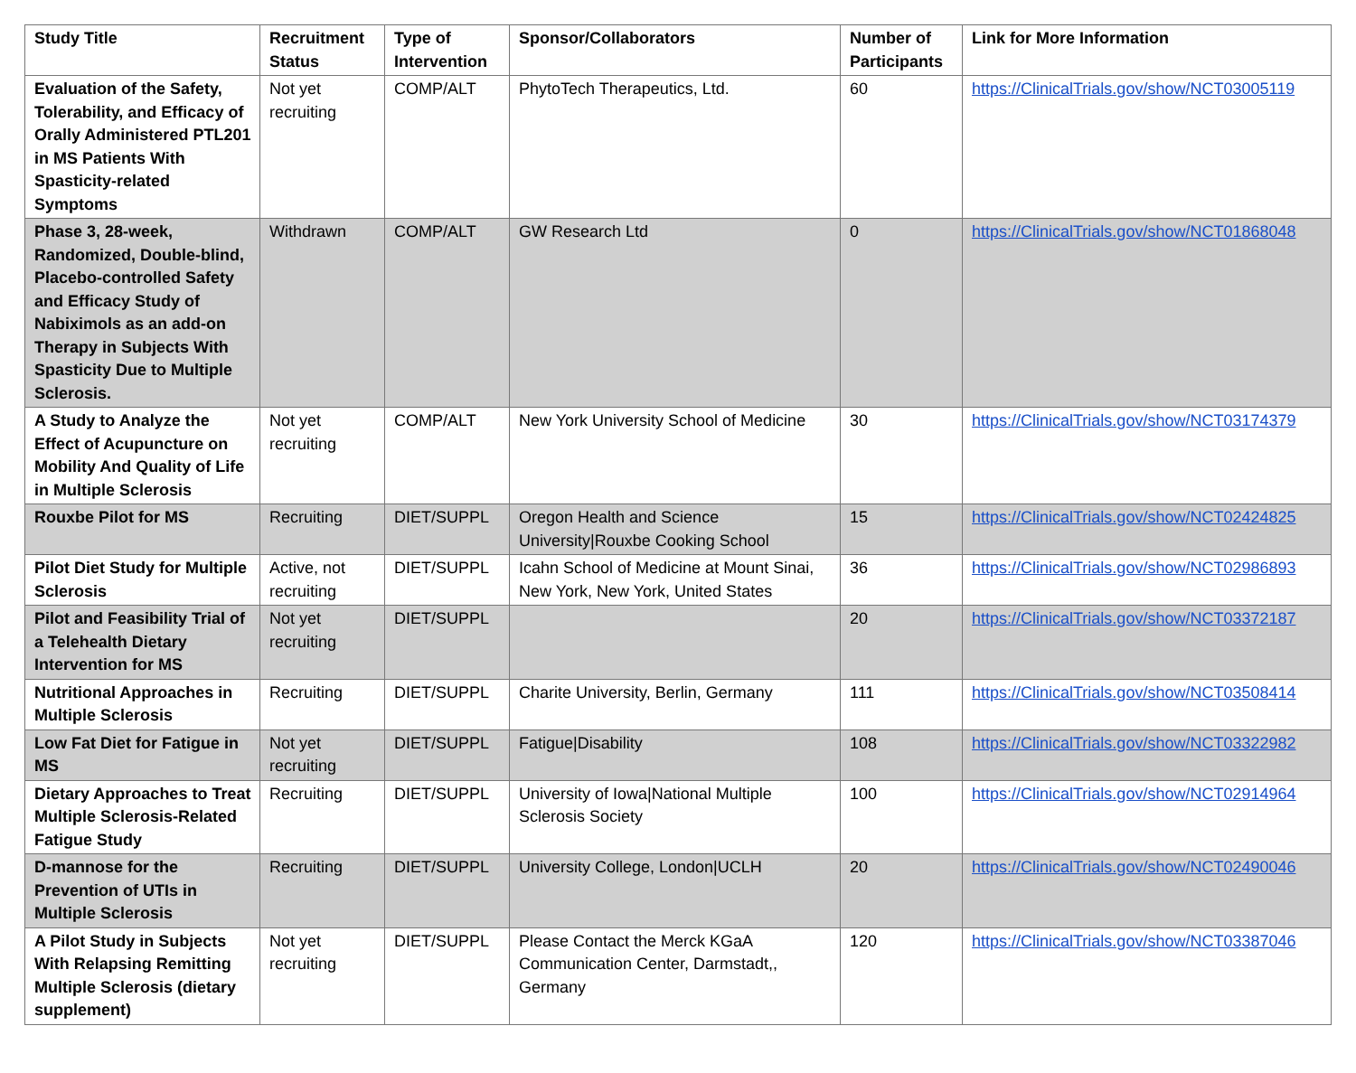| Study Title | Recruitment Status | Type of Intervention | Sponsor/Collaborators | Number of Participants | Link for More Information |
| --- | --- | --- | --- | --- | --- |
| Evaluation of the Safety, Tolerability, and Efficacy of Orally Administered PTL201 in MS Patients With Spasticity-related Symptoms | Not yet recruiting | COMP/ALT | PhytoTech Therapeutics, Ltd. | 60 | https://ClinicalTrials.gov/show/NCT03005119 |
| Phase 3, 28-week, Randomized, Double-blind, Placebo-controlled Safety and Efficacy Study of Nabiximols as an add-on Therapy in Subjects With Spasticity Due to Multiple Sclerosis. | Withdrawn | COMP/ALT | GW Research Ltd | 0 | https://ClinicalTrials.gov/show/NCT01868048 |
| A Study to Analyze the Effect of Acupuncture on Mobility And Quality of Life in Multiple Sclerosis | Not yet recruiting | COMP/ALT | New York University School of Medicine | 30 | https://ClinicalTrials.gov/show/NCT03174379 |
| Rouxbe Pilot for MS | Recruiting | DIET/SUPPL | Oregon Health and Science University/Rouxbe Cooking School | 15 | https://ClinicalTrials.gov/show/NCT02424825 |
| Pilot Diet Study for Multiple Sclerosis | Active, not recruiting | DIET/SUPPL | Icahn School of Medicine at Mount Sinai, New York, New York, United States | 36 | https://ClinicalTrials.gov/show/NCT02986893 |
| Pilot and Feasibility Trial of a Telehealth Dietary Intervention for MS | Not yet recruiting | DIET/SUPPL | | 20 | https://ClinicalTrials.gov/show/NCT03372187 |
| Nutritional Approaches in Multiple Sclerosis | Recruiting | DIET/SUPPL | Charite University, Berlin, Germany | 111 | https://ClinicalTrials.gov/show/NCT03508414 |
| Low Fat Diet for Fatigue in MS | Not yet recruiting | DIET/SUPPL | Fatigue/Disability | 108 | https://ClinicalTrials.gov/show/NCT03322982 |
| Dietary Approaches to Treat Multiple Sclerosis-Related Fatigue Study | Recruiting | DIET/SUPPL | University of Iowa/National Multiple Sclerosis Society | 100 | https://ClinicalTrials.gov/show/NCT02914964 |
| D-mannose for the Prevention of UTIs in Multiple Sclerosis | Recruiting | DIET/SUPPL | University College, London/UCLH | 20 | https://ClinicalTrials.gov/show/NCT02490046 |
| A Pilot Study in Subjects With Relapsing Remitting Multiple Sclerosis (dietary supplement) | Not yet recruiting | DIET/SUPPL | Please Contact the Merck KGaA Communication Center, Darmstadt,, Germany | 120 | https://ClinicalTrials.gov/show/NCT03387046 |